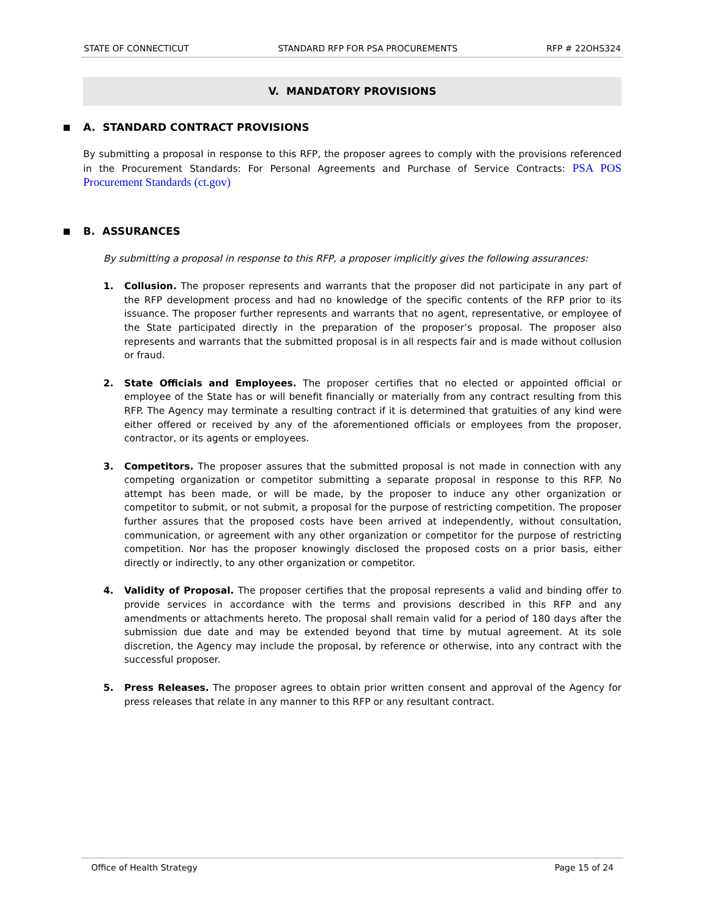STATE OF CONNECTICUT STANDARD RFP FOR PSA PROCUREMENTS RFP # 22OHS324
V. MANDATORY PROVISIONS
A. STANDARD CONTRACT PROVISIONS
By submitting a proposal in response to this RFP, the proposer agrees to comply with the provisions referenced in the Procurement Standards: For Personal Agreements and Purchase of Service Contracts: PSA POS Procurement Standards (ct.gov)
B. ASSURANCES
By submitting a proposal in response to this RFP, a proposer implicitly gives the following assurances:
1. Collusion. The proposer represents and warrants that the proposer did not participate in any part of the RFP development process and had no knowledge of the specific contents of the RFP prior to its issuance. The proposer further represents and warrants that no agent, representative, or employee of the State participated directly in the preparation of the proposer’s proposal. The proposer also represents and warrants that the submitted proposal is in all respects fair and is made without collusion or fraud.
2. State Officials and Employees. The proposer certifies that no elected or appointed official or employee of the State has or will benefit financially or materially from any contract resulting from this RFP. The Agency may terminate a resulting contract if it is determined that gratuities of any kind were either offered or received by any of the aforementioned officials or employees from the proposer, contractor, or its agents or employees.
3. Competitors. The proposer assures that the submitted proposal is not made in connection with any competing organization or competitor submitting a separate proposal in response to this RFP. No attempt has been made, or will be made, by the proposer to induce any other organization or competitor to submit, or not submit, a proposal for the purpose of restricting competition. The proposer further assures that the proposed costs have been arrived at independently, without consultation, communication, or agreement with any other organization or competitor for the purpose of restricting competition. Nor has the proposer knowingly disclosed the proposed costs on a prior basis, either directly or indirectly, to any other organization or competitor.
4. Validity of Proposal. The proposer certifies that the proposal represents a valid and binding offer to provide services in accordance with the terms and provisions described in this RFP and any amendments or attachments hereto. The proposal shall remain valid for a period of 180 days after the submission due date and may be extended beyond that time by mutual agreement. At its sole discretion, the Agency may include the proposal, by reference or otherwise, into any contract with the successful proposer.
5. Press Releases. The proposer agrees to obtain prior written consent and approval of the Agency for press releases that relate in any manner to this RFP or any resultant contract.
Office of Health Strategy Page 15 of 24